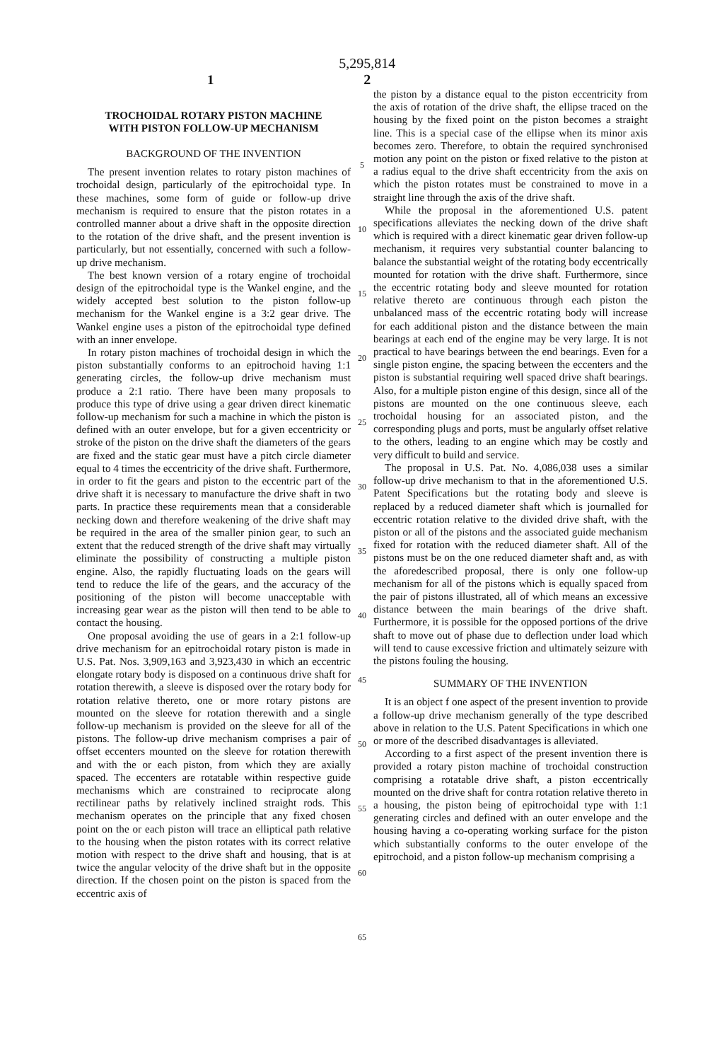1 5,295,814
2
TROCHOIDAL ROTARY PISTON MACHINE
WITH PISTON FOLLOW-UP MECHANISM
BACKGROUND OF THE INVENTION
The present invention relates to rotary piston machines of trochoidal design, particularly of the epitrochoidal type. In these machines, some form of guide or follow-up drive mechanism is required to ensure that the piston rotates in a controlled manner about a drive shaft in the opposite direction to the rotation of the drive shaft, and the present invention is particularly, but not essentially, concerned with such a follow-up drive mechanism.
The best known version of a rotary engine of trochoidal design of the epitrochoidal type is the Wankel engine, and the widely accepted best solution to the piston follow-up mechanism for the Wankel engine is a 3:2 gear drive. The Wankel engine uses a piston of the epitrochoidal type defined with an inner envelope.
In rotary piston machines of trochoidal design in which the piston substantially conforms to an epitrochoid having 1:1 generating circles, the follow-up drive mechanism must produce a 2:1 ratio. There have been many proposals to produce this type of drive using a gear driven direct kinematic follow-up mechanism for such a machine in which the piston is defined with an outer envelope, but for a given eccentricity or stroke of the piston on the drive shaft the diameters of the gears are fixed and the static gear must have a pitch circle diameter equal to 4 times the eccentricity of the drive shaft. Furthermore, in order to fit the gears and piston to the eccentric part of the drive shaft it is necessary to manufacture the drive shaft in two parts. In practice these requirements mean that a considerable necking down and therefore weakening of the drive shaft may be required in the area of the smaller pinion gear, to such an extent that the reduced strength of the drive shaft may virtually eliminate the possibility of constructing a multiple piston engine. Also, the rapidly fluctuating loads on the gears will tend to reduce the life of the gears, and the accuracy of the positioning of the piston will become unacceptable with increasing gear wear as the piston will then tend to be able to contact the housing.
One proposal avoiding the use of gears in a 2:1 follow-up drive mechanism for an epitrochoidal rotary piston is made in U.S. Pat. Nos. 3,909,163 and 3,923,430 in which an eccentric elongate rotary body is disposed on a continuous drive shaft for rotation therewith, a sleeve is disposed over the rotary body for rotation relative thereto, one or more rotary pistons are mounted on the sleeve for rotation therewith and a single follow-up mechanism is provided on the sleeve for all of the pistons. The follow-up drive mechanism comprises a pair of offset eccenters mounted on the sleeve for rotation therewith and with the or each piston, from which they are axially spaced. The eccenters are rotatable within respective guide mechanisms which are constrained to reciprocate along rectilinear paths by relatively inclined straight rods. This mechanism operates on the principle that any fixed chosen point on the or each piston will trace an elliptical path relative to the housing when the piston rotates with its correct relative motion with respect to the drive shaft and housing, that is at twice the angular velocity of the drive shaft but in the opposite direction. If the chosen point on the piston is spaced from the eccentric axis of
5
10
15
20
25
30
35
40
45
50
55
60
65
the piston by a distance equal to the piston eccentricity from the axis of rotation of the drive shaft, the ellipse traced on the housing by the fixed point on the piston becomes a straight line. This is a special case of the ellipse when its minor axis becomes zero. Therefore, to obtain the required synchronised motion any point on the piston or fixed relative to the piston at a radius equal to the drive shaft eccentricity from the axis on which the piston rotates must be constrained to move in a straight line through the axis of the drive shaft.
While the proposal in the aforementioned U.S. patent specifications alleviates the necking down of the drive shaft which is required with a direct kinematic gear driven follow-up mechanism, it requires very substantial counter balancing to balance the substantial weight of the rotating body eccentrically mounted for rotation with the drive shaft. Furthermore, since the eccentric rotating body and sleeve mounted for rotation relative thereto are continuous through each piston the unbalanced mass of the eccentric rotating body will increase for each additional piston and the distance between the main bearings at each end of the engine may be very large. It is not practical to have bearings between the end bearings. Even for a single piston engine, the spacing between the eccenters and the piston is substantial requiring well spaced drive shaft bearings. Also, for a multiple piston engine of this design, since all of the pistons are mounted on the one continuous sleeve, each trochoidal housing for an associated piston, and the corresponding plugs and ports, must be angularly offset relative to the others, leading to an engine which may be costly and very difficult to build and service.
The proposal in U.S. Pat. No. 4,086,038 uses a similar follow-up drive mechanism to that in the aforementioned U.S. Patent Specifications but the rotating body and sleeve is replaced by a reduced diameter shaft which is journalled for eccentric rotation relative to the divided drive shaft, with the piston or all of the pistons and the associated guide mechanism fixed for rotation with the reduced diameter shaft. All of the pistons must be on the one reduced diameter shaft and, as with the aforedescribed proposal, there is only one follow-up mechanism for all of the pistons which is equally spaced from the pair of pistons illustrated, all of which means an excessive distance between the main bearings of the drive shaft. Furthermore, it is possible for the opposed portions of the drive shaft to move out of phase due to deflection under load which will tend to cause excessive friction and ultimately seizure with the pistons fouling the housing.
SUMMARY OF THE INVENTION
It is an object f one aspect of the present invention to provide a follow-up drive mechanism generally of the type described above in relation to the U.S. Patent Specifications in which one or more of the described disadvantages is alleviated.
According to a first aspect of the present invention there is provided a rotary piston machine of trochoidal construction comprising a rotatable drive shaft, a piston eccentrically mounted on the drive shaft for contra rotation relative thereto in a housing, the piston being of epitrochoidal type with 1:1 generating circles and defined with an outer envelope and the housing having a co-operating working surface for the piston which substantially conforms to the outer envelope of the epitrochoid, and a piston follow-up mechanism comprising a